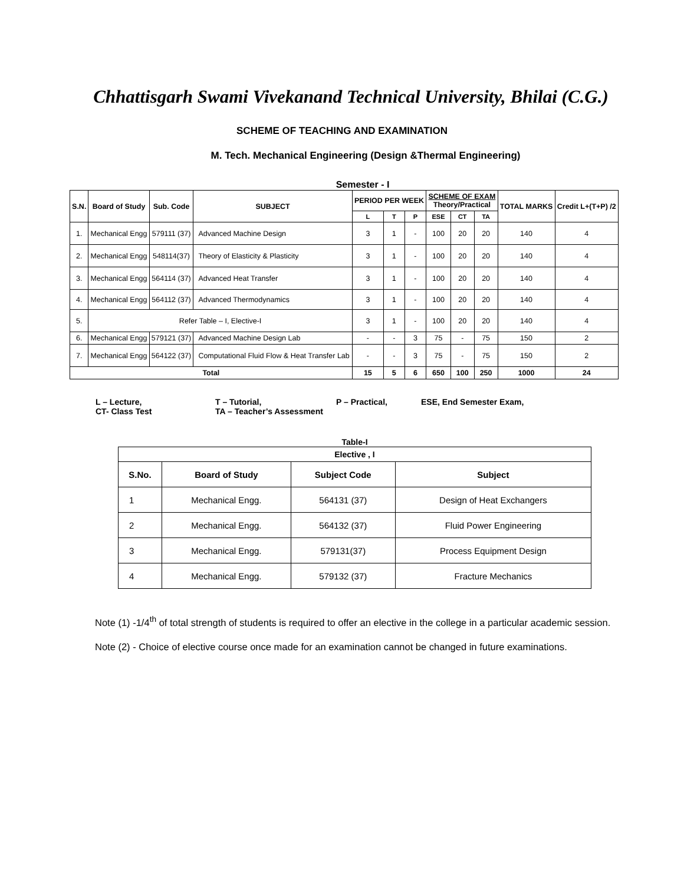Chhattisgarh Swami Vivekanand Technical University, Bhilai (C.G.)
SCHEME OF TEACHING AND EXAMINATION
M. Tech. Mechanical Engineering (Design &Thermal Engineering)
Semester - I
| S.N. | Board of Study | Sub. Code | SUBJECT | PERIOD PER WEEK | | | SCHEME OF EXAM Theory/Practical | | | TOTAL MARKS | Credit L+(T+P) /2 |
| --- | --- | --- | --- | --- | --- | --- | --- | --- | --- | --- | --- |
| | | | | L | T | P | ESE | CT | TA | | |
| 1. | Mechanical Engg | 579111 (37) | Advanced Machine Design | 3 | 1 | - | 100 | 20 | 20 | 140 | 4 |
| 2. | Mechanical Engg | 548114(37) | Theory of Elasticity & Plasticity | 3 | 1 | - | 100 | 20 | 20 | 140 | 4 |
| 3. | Mechanical Engg | 564114 (37) | Advanced Heat Transfer | 3 | 1 | - | 100 | 20 | 20 | 140 | 4 |
| 4. | Mechanical Engg | 564112 (37) | Advanced Thermodynamics | 3 | 1 | - | 100 | 20 | 20 | 140 | 4 |
| 5. | Refer Table – I, Elective-I | | | 3 | 1 | - | 100 | 20 | 20 | 140 | 4 |
| 6. | Mechanical Engg | 579121 (37) | Advanced Machine Design Lab | - | - | 3 | 75 | - | 75 | 150 | 2 |
| 7. | Mechanical Engg | 564122 (37) | Computational Fluid Flow & Heat Transfer Lab | - | - | 3 | 75 | - | 75 | 150 | 2 |
| Total | | | | 15 | 5 | 6 | 650 | 100 | 250 | 1000 | 24 |
L – Lecture, T – Tutorial, P – Practical, ESE, End Semester Exam,
CT- Class Test TA – Teacher’s Assessment
Table-I
| Elective , I | | | |
| --- | --- | --- | --- |
| S.No. | Board of Study | Subject Code | Subject |
| 1 | Mechanical Engg. | 564131 (37) | Design of Heat Exchangers |
| 2 | Mechanical Engg. | 564132 (37) | Fluid Power Engineering |
| 3 | Mechanical Engg. | 579131(37) | Process Equipment Design |
| 4 | Mechanical Engg. | 579132 (37) | Fracture Mechanics |
Note (1) -1/4<sup>th</sup> of total strength of students is required to offer an elective in the college in a particular academic session.
Note (2) - Choice of elective course once made for an examination cannot be changed in future examinations.